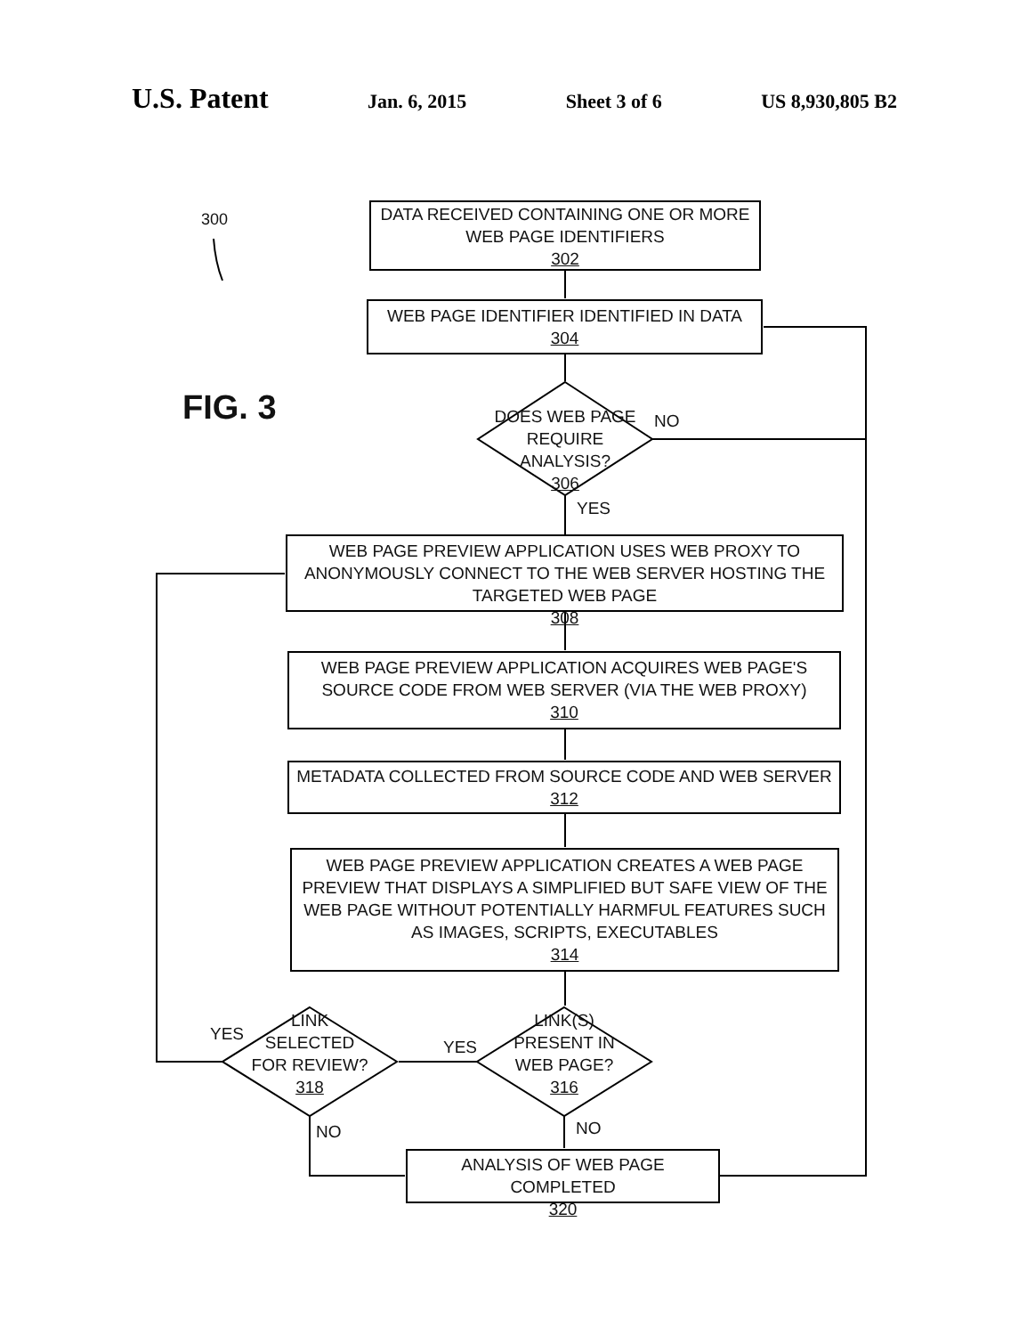U.S. Patent Jan. 6, 2015 Sheet 3 of 6 US 8,930,805 B2
DATA RECEIVED CONTAINING ONE OR MORE WEB PAGE IDENTIFIERS
302
WEB PAGE IDENTIFIER IDENTIFIED IN DATA
304
DOES WEB PAGE REQUIRE ANALYSIS?
306
NO
YES
WEB PAGE PREVIEW APPLICATION USES WEB PROXY TO ANONYMOUSLY CONNECT TO THE WEB SERVER HOSTING THE TARGETED WEB PAGE
308
WEB PAGE PREVIEW APPLICATION ACQUIRES WEB PAGE'S SOURCE CODE FROM WEB SERVER (VIA THE WEB PROXY)
310
METADATA COLLECTED FROM SOURCE CODE AND WEB SERVER
312
WEB PAGE PREVIEW APPLICATION CREATES A WEB PAGE PREVIEW THAT DISPLAYS A SIMPLIFIED BUT SAFE VIEW OF THE WEB PAGE WITHOUT POTENTIALLY HARMFUL FEATURES SUCH AS IMAGES, SCRIPTS, EXECUTABLES
314
300
FIG. 3
YES
LINK SELECTED FOR REVIEW?
318
YES
LINK(S) PRESENT IN WEB PAGE?
316
NO NO
ANALYSIS OF WEB PAGE COMPLETED
320